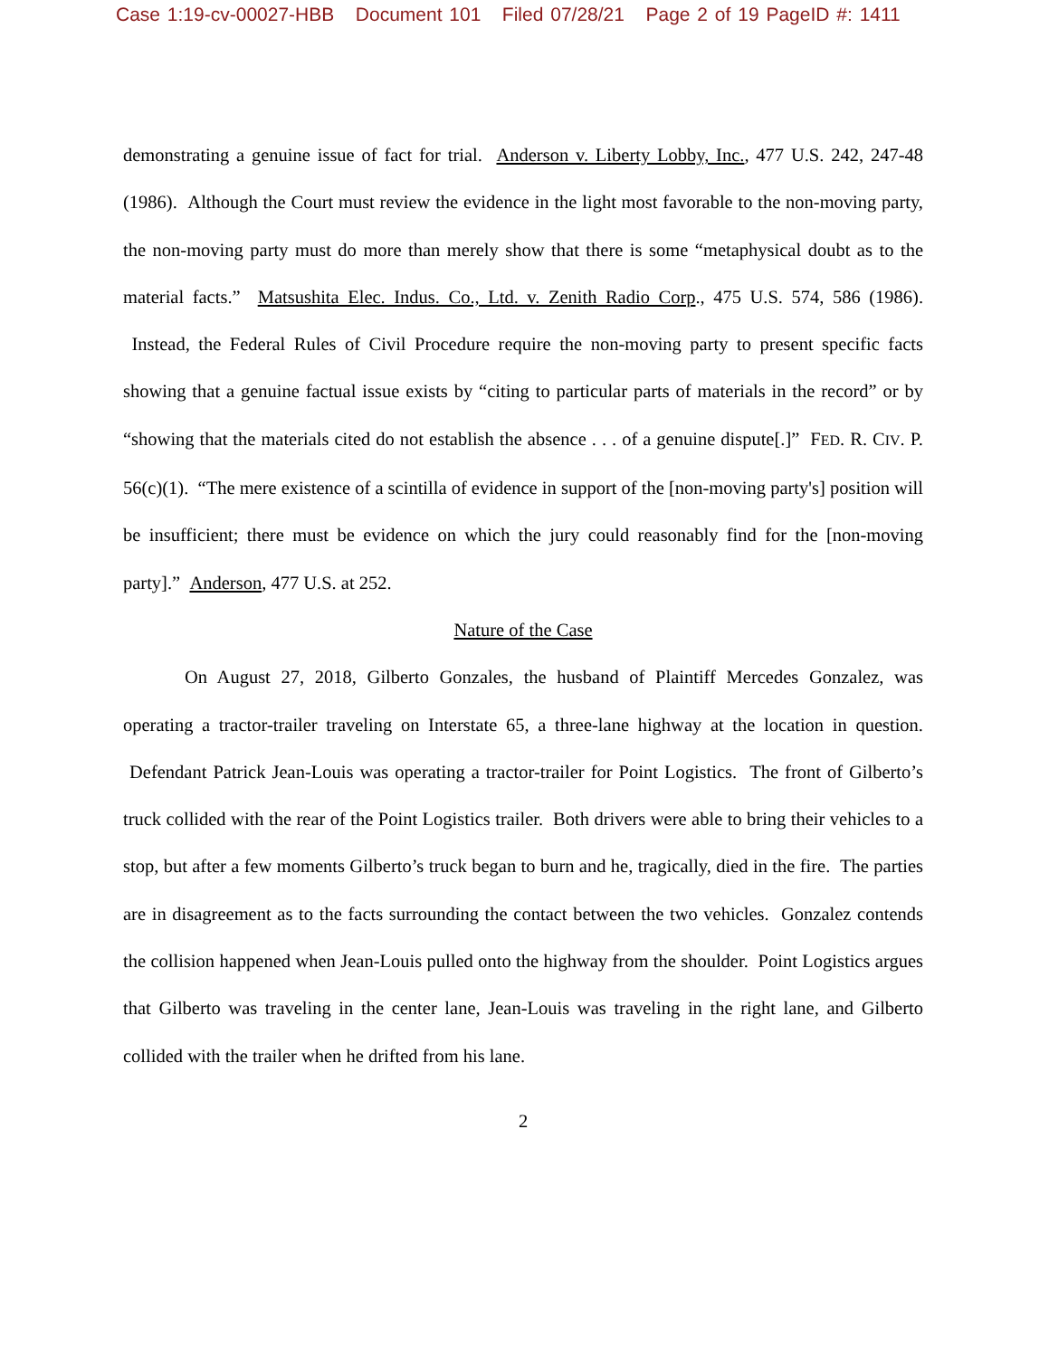Case 1:19-cv-00027-HBB Document 101 Filed 07/28/21 Page 2 of 19 PageID #: 1411
demonstrating a genuine issue of fact for trial. Anderson v. Liberty Lobby, Inc., 477 U.S. 242, 247-48 (1986). Although the Court must review the evidence in the light most favorable to the non-moving party, the non-moving party must do more than merely show that there is some “metaphysical doubt as to the material facts.” Matsushita Elec. Indus. Co., Ltd. v. Zenith Radio Corp., 475 U.S. 574, 586 (1986). Instead, the Federal Rules of Civil Procedure require the non-moving party to present specific facts showing that a genuine factual issue exists by “citing to particular parts of materials in the record” or by “showing that the materials cited do not establish the absence . . . of a genuine dispute[.]” FED. R. CIV. P. 56(c)(1). “The mere existence of a scintilla of evidence in support of the [non-moving party's] position will be insufficient; there must be evidence on which the jury could reasonably find for the [non-moving party].” Anderson, 477 U.S. at 252.
Nature of the Case
On August 27, 2018, Gilberto Gonzales, the husband of Plaintiff Mercedes Gonzalez, was operating a tractor-trailer traveling on Interstate 65, a three-lane highway at the location in question. Defendant Patrick Jean-Louis was operating a tractor-trailer for Point Logistics. The front of Gilberto’s truck collided with the rear of the Point Logistics trailer. Both drivers were able to bring their vehicles to a stop, but after a few moments Gilberto’s truck began to burn and he, tragically, died in the fire. The parties are in disagreement as to the facts surrounding the contact between the two vehicles. Gonzalez contends the collision happened when Jean-Louis pulled onto the highway from the shoulder. Point Logistics argues that Gilberto was traveling in the center lane, Jean-Louis was traveling in the right lane, and Gilberto collided with the trailer when he drifted from his lane.
2